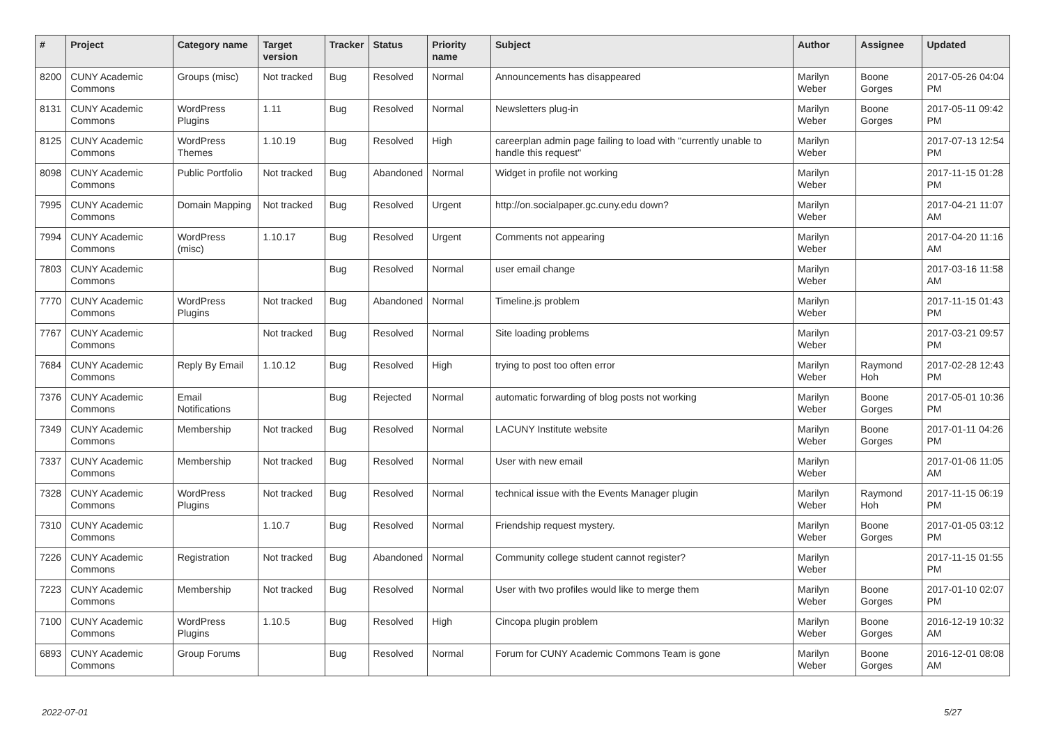| # | Project | Category name | Target version | Tracker | Status | Priority name | Subject | Author | Assignee | Updated |
| --- | --- | --- | --- | --- | --- | --- | --- | --- | --- | --- |
| 8200 | CUNY Academic Commons | Groups (misc) | Not tracked | Bug | Resolved | Normal | Announcements has disappeared | Marilyn Weber | Boone Gorges | 2017-05-26 04:04 PM |
| 8131 | CUNY Academic Commons | WordPress Plugins | 1.11 | Bug | Resolved | Normal | Newsletters plug-in | Marilyn Weber | Boone Gorges | 2017-05-11 09:42 PM |
| 8125 | CUNY Academic Commons | WordPress Themes | 1.10.19 | Bug | Resolved | High | careerplan admin page failing to load with "currently unable to handle this request" | Marilyn Weber | | 2017-07-13 12:54 PM |
| 8098 | CUNY Academic Commons | Public Portfolio | Not tracked | Bug | Abandoned | Normal | Widget in profile not working | Marilyn Weber | | 2017-11-15 01:28 PM |
| 7995 | CUNY Academic Commons | Domain Mapping | Not tracked | Bug | Resolved | Urgent | http://on.socialpaper.gc.cuny.edu down? | Marilyn Weber | | 2017-04-21 11:07 AM |
| 7994 | CUNY Academic Commons | WordPress (misc) | 1.10.17 | Bug | Resolved | Urgent | Comments not appearing | Marilyn Weber | | 2017-04-20 11:16 AM |
| 7803 | CUNY Academic Commons | | | Bug | Resolved | Normal | user email change | Marilyn Weber | | 2017-03-16 11:58 AM |
| 7770 | CUNY Academic Commons | WordPress Plugins | Not tracked | Bug | Abandoned | Normal | Timeline.js problem | Marilyn Weber | | 2017-11-15 01:43 PM |
| 7767 | CUNY Academic Commons | | Not tracked | Bug | Resolved | Normal | Site loading problems | Marilyn Weber | | 2017-03-21 09:57 PM |
| 7684 | CUNY Academic Commons | Reply By Email | 1.10.12 | Bug | Resolved | High | trying to post too often error | Marilyn Weber | Raymond Hoh | 2017-02-28 12:43 PM |
| 7376 | CUNY Academic Commons | Email Notifications | | Bug | Rejected | Normal | automatic forwarding of blog posts not working | Marilyn Weber | Boone Gorges | 2017-05-01 10:36 PM |
| 7349 | CUNY Academic Commons | Membership | Not tracked | Bug | Resolved | Normal | LACUNY Institute website | Marilyn Weber | Boone Gorges | 2017-01-11 04:26 PM |
| 7337 | CUNY Academic Commons | Membership | Not tracked | Bug | Resolved | Normal | User with new email | Marilyn Weber | | 2017-01-06 11:05 AM |
| 7328 | CUNY Academic Commons | WordPress Plugins | Not tracked | Bug | Resolved | Normal | technical issue with the Events Manager plugin | Marilyn Weber | Raymond Hoh | 2017-11-15 06:19 PM |
| 7310 | CUNY Academic Commons | | 1.10.7 | Bug | Resolved | Normal | Friendship request mystery. | Marilyn Weber | Boone Gorges | 2017-01-05 03:12 PM |
| 7226 | CUNY Academic Commons | Registration | Not tracked | Bug | Abandoned | Normal | Community college student cannot register? | Marilyn Weber | | 2017-11-15 01:55 PM |
| 7223 | CUNY Academic Commons | Membership | Not tracked | Bug | Resolved | Normal | User with two profiles would like to merge them | Marilyn Weber | Boone Gorges | 2017-01-10 02:07 PM |
| 7100 | CUNY Academic Commons | WordPress Plugins | 1.10.5 | Bug | Resolved | High | Cincopa plugin problem | Marilyn Weber | Boone Gorges | 2016-12-19 10:32 AM |
| 6893 | CUNY Academic Commons | Group Forums | | Bug | Resolved | Normal | Forum for CUNY Academic Commons Team is gone | Marilyn Weber | Boone Gorges | 2016-12-01 08:08 AM |
2022-07-01 5/27